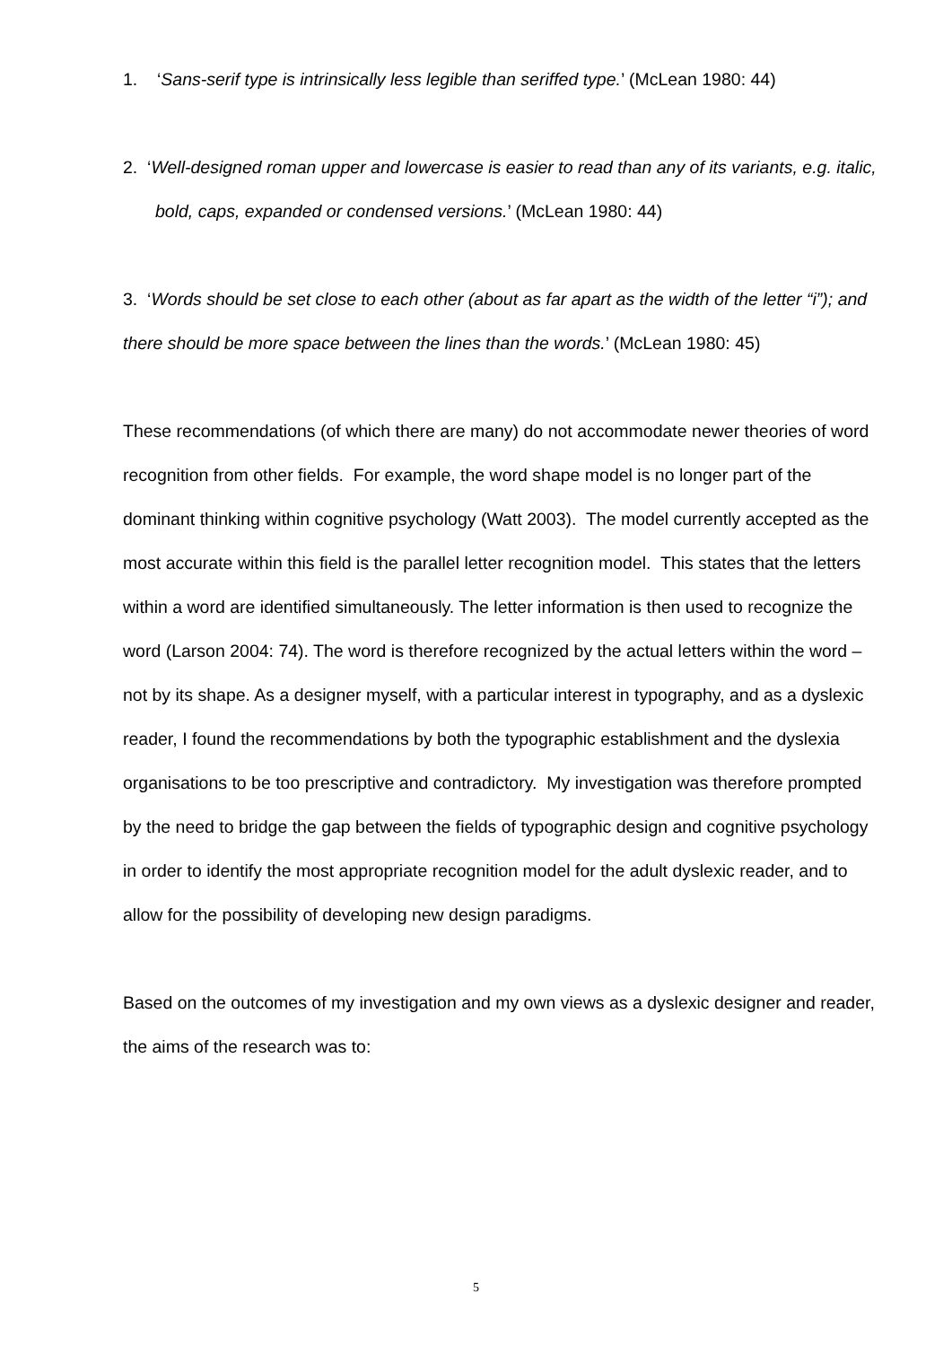1. ‘Sans-serif type is intrinsically less legible than seriffed type.’ (McLean 1980: 44)
2. ‘Well-designed roman upper and lowercase is easier to read than any of its variants, e.g. italic, bold, caps, expanded or condensed versions.’ (McLean 1980: 44)
3. ‘Words should be set close to each other (about as far apart as the width of the letter “i”); and there should be more space between the lines than the words.’ (McLean 1980: 45)
These recommendations (of which there are many) do not accommodate newer theories of word recognition from other fields. For example, the word shape model is no longer part of the dominant thinking within cognitive psychology (Watt 2003). The model currently accepted as the most accurate within this field is the parallel letter recognition model. This states that the letters within a word are identified simultaneously. The letter information is then used to recognize the word (Larson 2004: 74). The word is therefore recognized by the actual letters within the word – not by its shape. As a designer myself, with a particular interest in typography, and as a dyslexic reader, I found the recommendations by both the typographic establishment and the dyslexia organisations to be too prescriptive and contradictory. My investigation was therefore prompted by the need to bridge the gap between the fields of typographic design and cognitive psychology in order to identify the most appropriate recognition model for the adult dyslexic reader, and to allow for the possibility of developing new design paradigms.
Based on the outcomes of my investigation and my own views as a dyslexic designer and reader, the aims of the research was to:
5